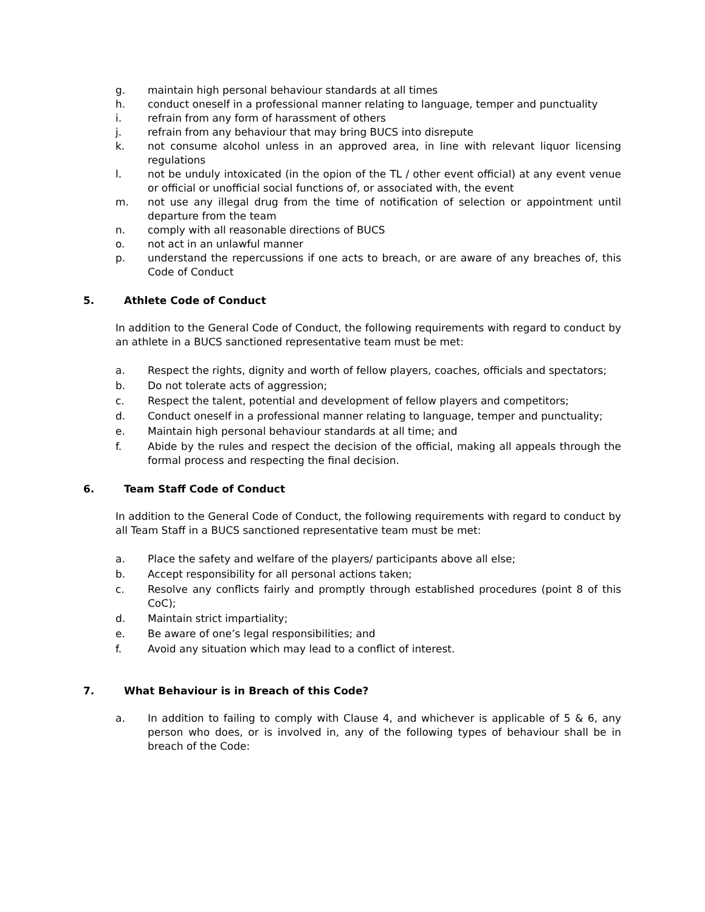g. maintain high personal behaviour standards at all times
h. conduct oneself in a professional manner relating to language, temper and punctuality
i. refrain from any form of harassment of others
j. refrain from any behaviour that may bring BUCS into disrepute
k. not consume alcohol unless in an approved area, in line with relevant liquor licensing regulations
l. not be unduly intoxicated (in the opion of the TL / other event official) at any event venue or official or unofficial social functions of, or associated with, the event
m. not use any illegal drug from the time of notification of selection or appointment until departure from the team
n. comply with all reasonable directions of BUCS
o. not act in an unlawful manner
p. understand the repercussions if one acts to breach, or are aware of any breaches of, this Code of Conduct
5. Athlete Code of Conduct
In addition to the General Code of Conduct, the following requirements with regard to conduct by an athlete in a BUCS sanctioned representative team must be met:
a. Respect the rights, dignity and worth of fellow players, coaches, officials and spectators;
b. Do not tolerate acts of aggression;
c. Respect the talent, potential and development of fellow players and competitors;
d. Conduct oneself in a professional manner relating to language, temper and punctuality;
e. Maintain high personal behaviour standards at all time; and
f. Abide by the rules and respect the decision of the official, making all appeals through the formal process and respecting the final decision.
6. Team Staff Code of Conduct
In addition to the General Code of Conduct, the following requirements with regard to conduct by all Team Staff in a BUCS sanctioned representative team must be met:
a. Place the safety and welfare of the players/ participants above all else;
b. Accept responsibility for all personal actions taken;
c. Resolve any conflicts fairly and promptly through established procedures (point 8 of this CoC);
d. Maintain strict impartiality;
e. Be aware of one’s legal responsibilities; and
f. Avoid any situation which may lead to a conflict of interest.
7. What Behaviour is in Breach of this Code?
a. In addition to failing to comply with Clause 4, and whichever is applicable of 5 & 6, any person who does, or is involved in, any of the following types of behaviour shall be in breach of the Code: